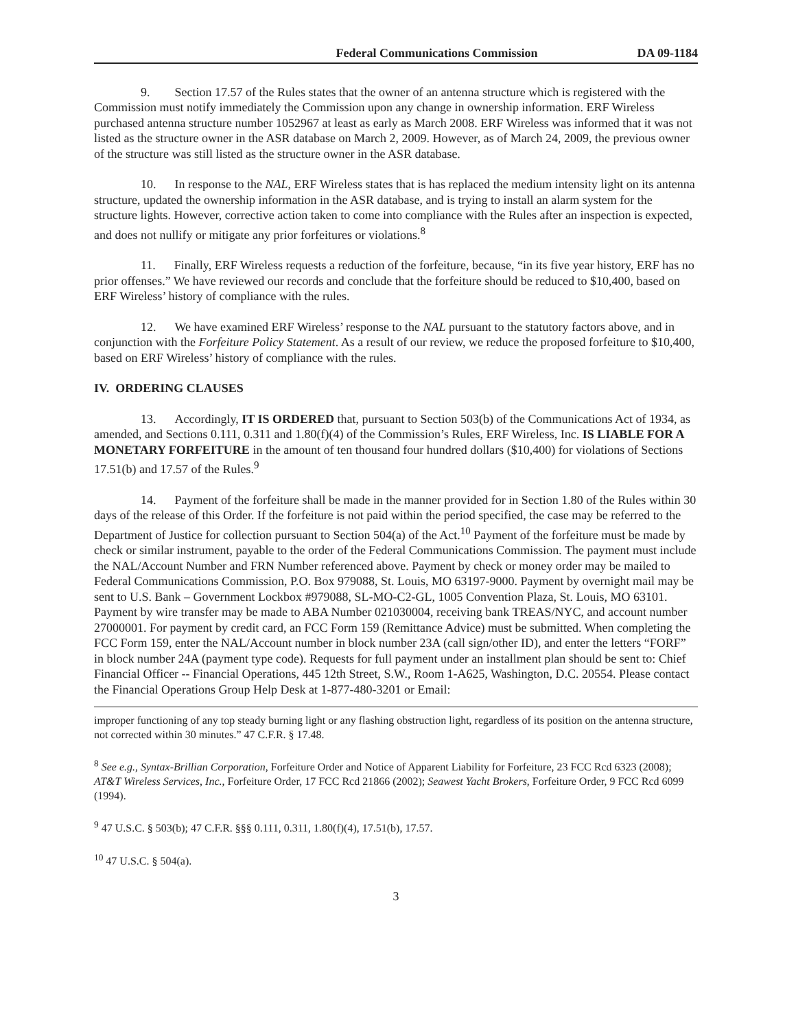Federal Communications Commission DA 09-1184
9. Section 17.57 of the Rules states that the owner of an antenna structure which is registered with the Commission must notify immediately the Commission upon any change in ownership information. ERF Wireless purchased antenna structure number 1052967 at least as early as March 2008. ERF Wireless was informed that it was not listed as the structure owner in the ASR database on March 2, 2009. However, as of March 24, 2009, the previous owner of the structure was still listed as the structure owner in the ASR database.
10. In response to the NAL, ERF Wireless states that is has replaced the medium intensity light on its antenna structure, updated the ownership information in the ASR database, and is trying to install an alarm system for the structure lights. However, corrective action taken to come into compliance with the Rules after an inspection is expected, and does not nullify or mitigate any prior forfeitures or violations.<sup>8</sup>
11. Finally, ERF Wireless requests a reduction of the forfeiture, because, “in its five year history, ERF has no prior offenses.” We have reviewed our records and conclude that the forfeiture should be reduced to $10,400, based on ERF Wireless’ history of compliance with the rules.
12. We have examined ERF Wireless’ response to the NAL pursuant to the statutory factors above, and in conjunction with the Forfeiture Policy Statement. As a result of our review, we reduce the proposed forfeiture to $10,400, based on ERF Wireless’ history of compliance with the rules.
IV. ORDERING CLAUSES
13. Accordingly, IT IS ORDERED that, pursuant to Section 503(b) of the Communications Act of 1934, as amended, and Sections 0.111, 0.311 and 1.80(f)(4) of the Commission’s Rules, ERF Wireless, Inc. IS LIABLE FOR A MONETARY FORFEITURE in the amount of ten thousand four hundred dollars ($10,400) for violations of Sections 17.51(b) and 17.57 of the Rules.<sup>9</sup>
14. Payment of the forfeiture shall be made in the manner provided for in Section 1.80 of the Rules within 30 days of the release of this Order. If the forfeiture is not paid within the period specified, the case may be referred to the Department of Justice for collection pursuant to Section 504(a) of the Act.<sup>10</sup> Payment of the forfeiture must be made by check or similar instrument, payable to the order of the Federal Communications Commission. The payment must include the NAL/Account Number and FRN Number referenced above. Payment by check or money order may be mailed to Federal Communications Commission, P.O. Box 979088, St. Louis, MO 63197-9000. Payment by overnight mail may be sent to U.S. Bank – Government Lockbox #979088, SL-MO-C2-GL, 1005 Convention Plaza, St. Louis, MO 63101. Payment by wire transfer may be made to ABA Number 021030004, receiving bank TREAS/NYC, and account number 27000001. For payment by credit card, an FCC Form 159 (Remittance Advice) must be submitted. When completing the FCC Form 159, enter the NAL/Account number in block number 23A (call sign/other ID), and enter the letters “FORF” in block number 24A (payment type code). Requests for full payment under an installment plan should be sent to: Chief Financial Officer -- Financial Operations, 445 12th Street, S.W., Room 1-A625, Washington, D.C. 20554. Please contact the Financial Operations Group Help Desk at 1-877-480-3201 or Email:
improper functioning of any top steady burning light or any flashing obstruction light, regardless of its position on the antenna structure, not corrected within 30 minutes.” 47 C.F.R. § 17.48.
<sup>8</sup> See e.g., Syntax-Brillian Corporation, Forfeiture Order and Notice of Apparent Liability for Forfeiture, 23 FCC Rcd 6323 (2008); AT&T Wireless Services, Inc., Forfeiture Order, 17 FCC Rcd 21866 (2002); Seawest Yacht Brokers, Forfeiture Order, 9 FCC Rcd 6099 (1994).
<sup>9</sup> 47 U.S.C. § 503(b); 47 C.F.R. §§§ 0.111, 0.311, 1.80(f)(4), 17.51(b), 17.57.
<sup>10</sup> 47 U.S.C. § 504(a).
3